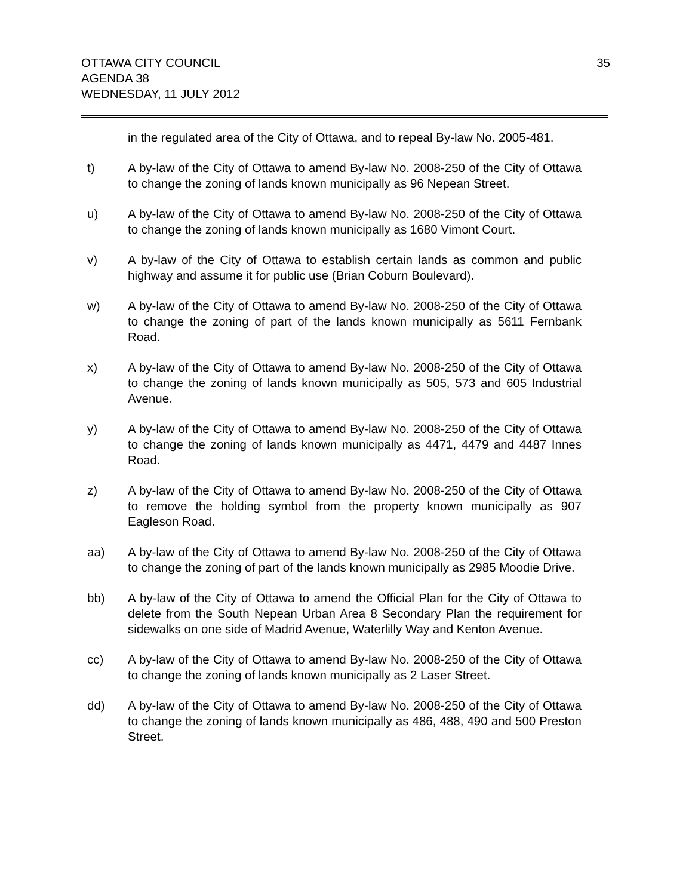OTTAWA CITY COUNCIL
AGENDA 38
WEDNESDAY, 11 JULY 2012
35
in the regulated area of the City of Ottawa, and to repeal By-law No. 2005-481.
t) A by-law of the City of Ottawa to amend By-law No. 2008-250 of the City of Ottawa to change the zoning of lands known municipally as 96 Nepean Street.
u) A by-law of the City of Ottawa to amend By-law No. 2008-250 of the City of Ottawa to change the zoning of lands known municipally as 1680 Vimont Court.
v) A by-law of the City of Ottawa to establish certain lands as common and public highway and assume it for public use (Brian Coburn Boulevard).
w) A by-law of the City of Ottawa to amend By-law No. 2008-250 of the City of Ottawa to change the zoning of part of the lands known municipally as 5611 Fernbank Road.
x) A by-law of the City of Ottawa to amend By-law No. 2008-250 of the City of Ottawa to change the zoning of lands known municipally as 505, 573 and 605 Industrial Avenue.
y) A by-law of the City of Ottawa to amend By-law No. 2008-250 of the City of Ottawa to change the zoning of lands known municipally as 4471, 4479 and 4487 Innes Road.
z) A by-law of the City of Ottawa to amend By-law No. 2008-250 of the City of Ottawa to remove the holding symbol from the property known municipally as 907 Eagleson Road.
aa) A by-law of the City of Ottawa to amend By-law No. 2008-250 of the City of Ottawa to change the zoning of part of the lands known municipally as 2985 Moodie Drive.
bb) A by-law of the City of Ottawa to amend the Official Plan for the City of Ottawa to delete from the South Nepean Urban Area 8 Secondary Plan the requirement for sidewalks on one side of Madrid Avenue, Waterlilly Way and Kenton Avenue.
cc) A by-law of the City of Ottawa to amend By-law No. 2008-250 of the City of Ottawa to change the zoning of lands known municipally as 2 Laser Street.
dd) A by-law of the City of Ottawa to amend By-law No. 2008-250 of the City of Ottawa to change the zoning of lands known municipally as 486, 488, 490 and 500 Preston Street.